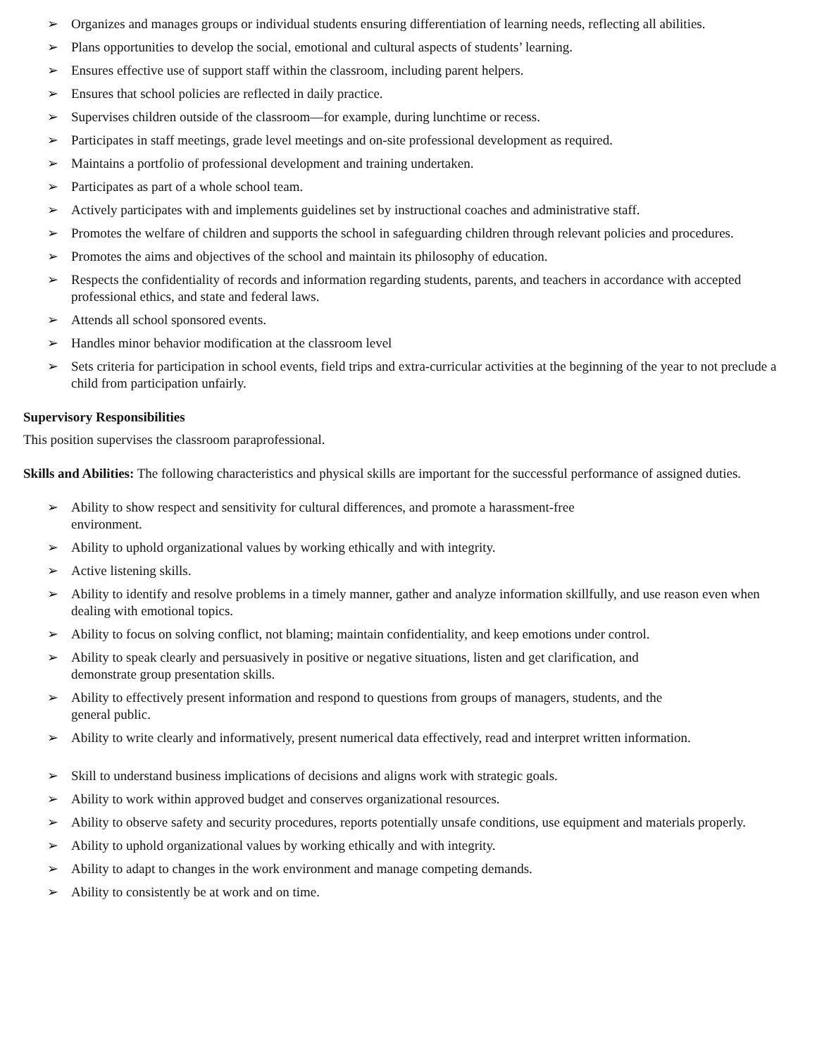➢ Organizes and manages groups or individual students ensuring differentiation of learning needs, reflecting all abilities.
➢ Plans opportunities to develop the social, emotional and cultural aspects of students’ learning.
➢ Ensures effective use of support staff within the classroom, including parent helpers.
➢ Ensures that school policies are reflected in daily practice.
➢ Supervises children outside of the classroom—for example, during lunchtime or recess.
➢ Participates in staff meetings, grade level meetings and on-site professional development as required.
➢ Maintains a portfolio of professional development and training undertaken.
➢ Participates as part of a whole school team.
➢ Actively participates with and implements guidelines set by instructional coaches and administrative staff.
➢ Promotes the welfare of children and supports the school in safeguarding children through relevant policies and procedures.
➢ Promotes the aims and objectives of the school and maintain its philosophy of education.
➢ Respects the confidentiality of records and information regarding students, parents, and teachers in accordance with accepted professional ethics, and state and federal laws.
➢ Attends all school sponsored events.
➢ Handles minor behavior modification at the classroom level
➢ Sets criteria for participation in school events, field trips and extra-curricular activities at the beginning of the year to not preclude a child from participation unfairly.
Supervisory Responsibilities
This position supervises the classroom paraprofessional.
Skills and Abilities: The following characteristics and physical skills are important for the successful performance of assigned duties.
➢ Ability to show respect and sensitivity for cultural differences, and promote a harassment-free environment.
➢ Ability to uphold organizational values by working ethically and with integrity.
➢ Active listening skills.
➢ Ability to identify and resolve problems in a timely manner, gather and analyze information skillfully, and use reason even when dealing with emotional topics.
➢ Ability to focus on solving conflict, not blaming; maintain confidentiality, and keep emotions under control.
➢ Ability to speak clearly and persuasively in positive or negative situations, listen and get clarification, and demonstrate group presentation skills.
➢ Ability to effectively present information and respond to questions from groups of managers, students, and the general public.
➢ Ability to write clearly and informatively, present numerical data effectively, read and interpret written information.
➢ Skill to understand business implications of decisions and aligns work with strategic goals.
➢ Ability to work within approved budget and conserves organizational resources.
➢ Ability to observe safety and security procedures, reports potentially unsafe conditions, use equipment and materials properly.
➢ Ability to uphold organizational values by working ethically and with integrity.
➢ Ability to adapt to changes in the work environment and manage competing demands.
➢ Ability to consistently be at work and on time.